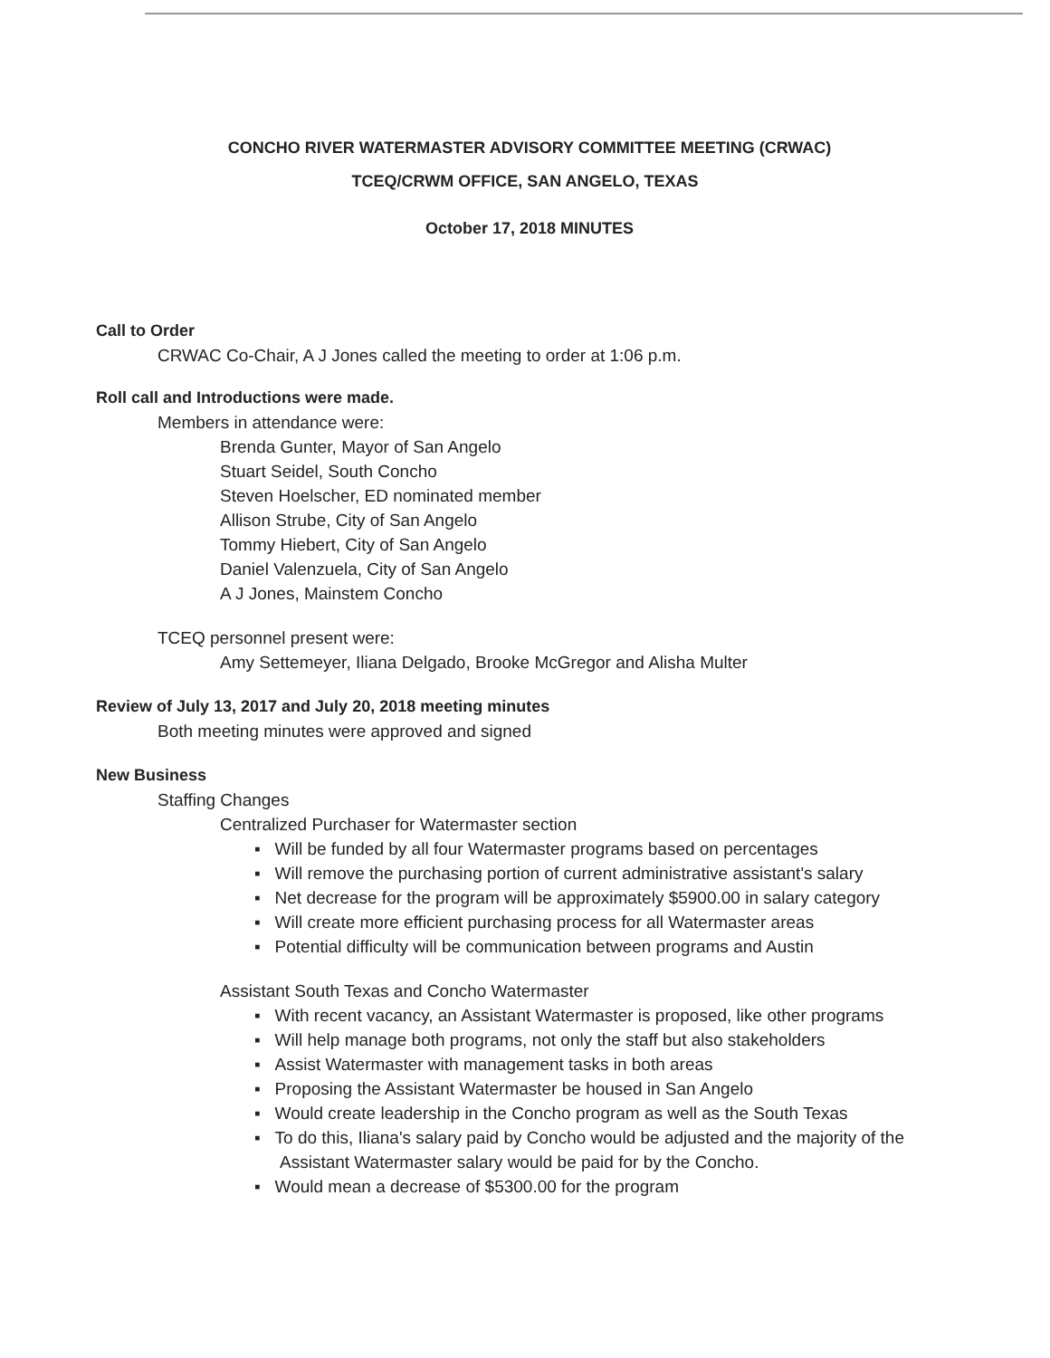CONCHO RIVER WATERMASTER ADVISORY COMMITTEE MEETING (CRWAC)
TCEQ/CRWM OFFICE, SAN ANGELO, TEXAS
October 17, 2018 MINUTES
Call to Order
CRWAC Co-Chair, A J Jones called the meeting to order at 1:06 p.m.
Roll call and Introductions were made.
Members in attendance were:
Brenda Gunter, Mayor of San Angelo
Stuart Seidel, South Concho
Steven Hoelscher, ED nominated member
Allison Strube, City of San Angelo
Tommy Hiebert, City of San Angelo
Daniel Valenzuela, City of San Angelo
A J Jones, Mainstem Concho
TCEQ personnel present were:
Amy Settemeyer, Iliana Delgado, Brooke McGregor and Alisha Multer
Review of July 13, 2017 and July 20, 2018 meeting minutes
Both meeting minutes were approved and signed
New Business
Staffing Changes
Centralized Purchaser for Watermaster section
▪ Will be funded by all four Watermaster programs based on percentages
▪ Will remove the purchasing portion of current administrative assistant's salary
▪ Net decrease for the program will be approximately $5900.00 in salary category
▪ Will create more efficient purchasing process for all Watermaster areas
▪ Potential difficulty will be communication between programs and Austin
Assistant South Texas and Concho Watermaster
▪ With recent vacancy, an Assistant Watermaster is proposed, like other programs
▪ Will help manage both programs, not only the staff but also stakeholders
▪ Assist Watermaster with management tasks in both areas
▪ Proposing the Assistant Watermaster be housed in San Angelo
▪ Would create leadership in the Concho program as well as the South Texas
▪ To do this, Iliana's salary paid by Concho would be adjusted and the majority of the Assistant Watermaster salary would be paid for by the Concho.
▪ Would mean a decrease of $5300.00 for the program